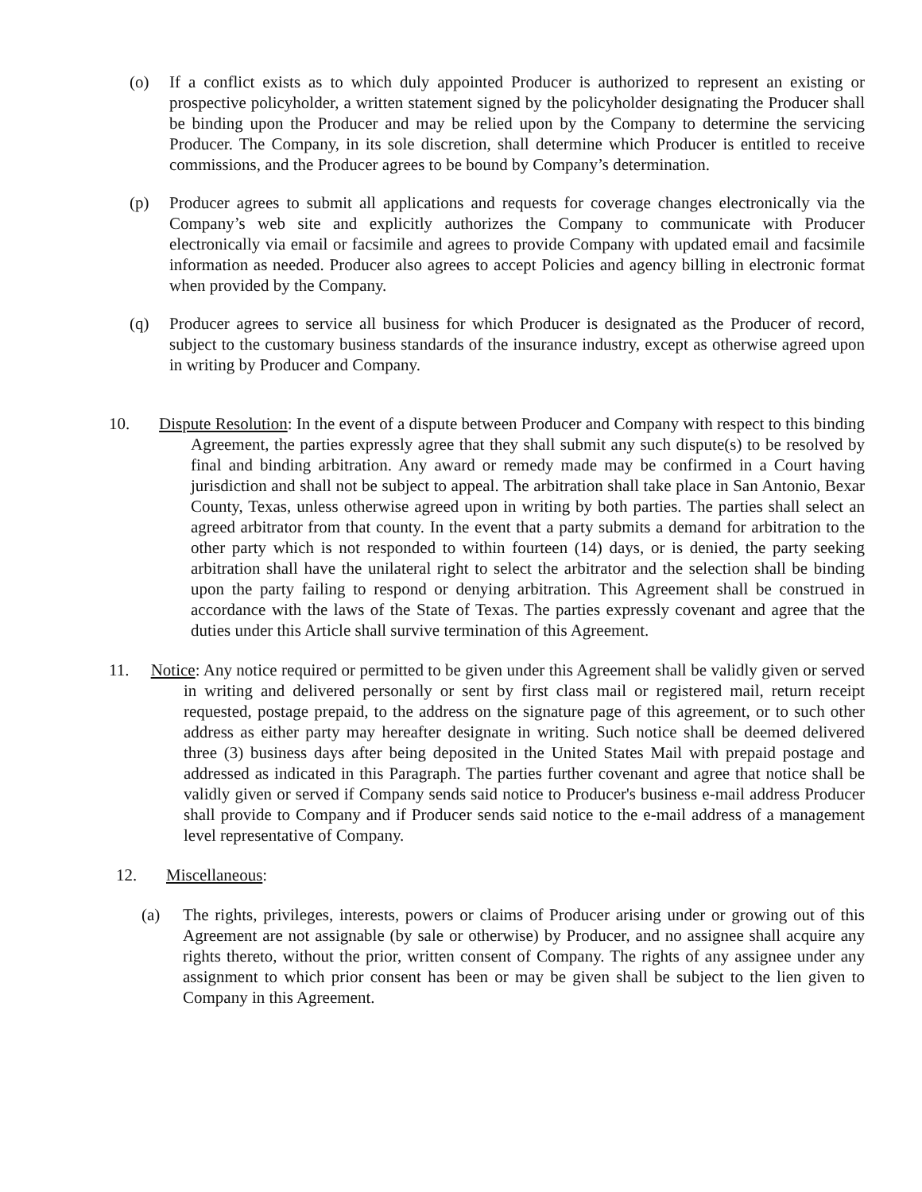(o) If a conflict exists as to which duly appointed Producer is authorized to represent an existing or prospective policyholder, a written statement signed by the policyholder designating the Producer shall be binding upon the Producer and may be relied upon by the Company to determine the servicing Producer. The Company, in its sole discretion, shall determine which Producer is entitled to receive commissions, and the Producer agrees to be bound by Company’s determination.
(p) Producer agrees to submit all applications and requests for coverage changes electronically via the Company’s web site and explicitly authorizes the Company to communicate with Producer electronically via email or facsimile and agrees to provide Company with updated email and facsimile information as needed. Producer also agrees to accept Policies and agency billing in electronic format when provided by the Company.
(q) Producer agrees to service all business for which Producer is designated as the Producer of record, subject to the customary business standards of the insurance industry, except as otherwise agreed upon in writing by Producer and Company.
10. Dispute Resolution: In the event of a dispute between Producer and Company with respect to this binding Agreement, the parties expressly agree that they shall submit any such dispute(s) to be resolved by final and binding arbitration. Any award or remedy made may be confirmed in a Court having jurisdiction and shall not be subject to appeal. The arbitration shall take place in San Antonio, Bexar County, Texas, unless otherwise agreed upon in writing by both parties. The parties shall select an agreed arbitrator from that county. In the event that a party submits a demand for arbitration to the other party which is not responded to within fourteen (14) days, or is denied, the party seeking arbitration shall have the unilateral right to select the arbitrator and the selection shall be binding upon the party failing to respond or denying arbitration. This Agreement shall be construed in accordance with the laws of the State of Texas. The parties expressly covenant and agree that the duties under this Article shall survive termination of this Agreement.
11. Notice: Any notice required or permitted to be given under this Agreement shall be validly given or served in writing and delivered personally or sent by first class mail or registered mail, return receipt requested, postage prepaid, to the address on the signature page of this agreement, or to such other address as either party may hereafter designate in writing. Such notice shall be deemed delivered three (3) business days after being deposited in the United States Mail with prepaid postage and addressed as indicated in this Paragraph. The parties further covenant and agree that notice shall be validly given or served if Company sends said notice to Producer's business e-mail address Producer shall provide to Company and if Producer sends said notice to the e-mail address of a management level representative of Company.
12. Miscellaneous:
(a) The rights, privileges, interests, powers or claims of Producer arising under or growing out of this Agreement are not assignable (by sale or otherwise) by Producer, and no assignee shall acquire any rights thereto, without the prior, written consent of Company. The rights of any assignee under any assignment to which prior consent has been or may be given shall be subject to the lien given to Company in this Agreement.